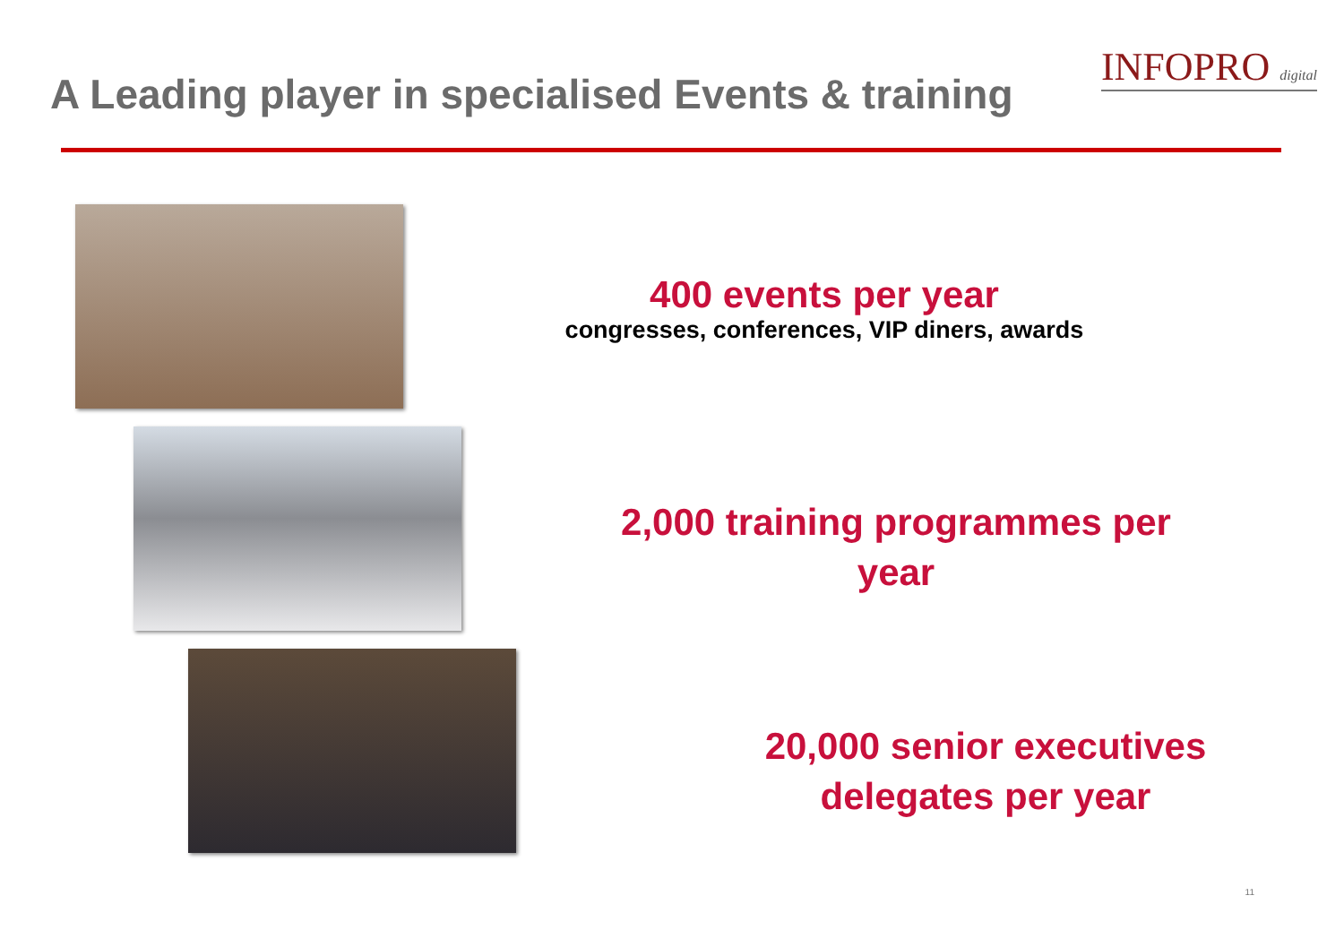A Leading player in specialised Events & training
INFOPRO digital
400 events per year
congresses, conferences, VIP diners, awards
2,000 training programmes per year
20,000 senior executives delegates per year
11